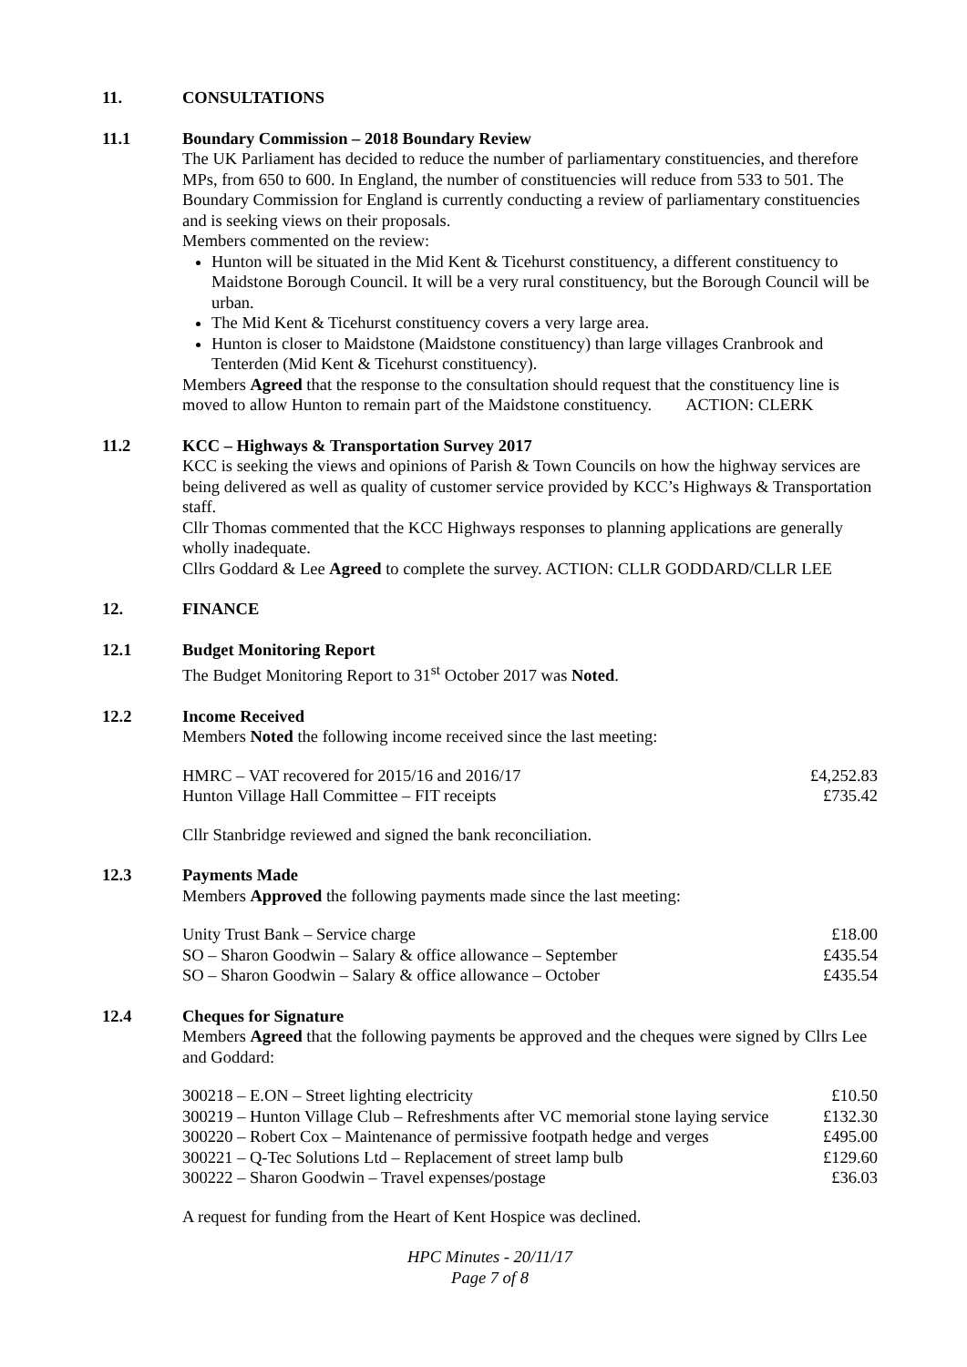11. CONSULTATIONS
11.1 Boundary Commission – 2018 Boundary Review
The UK Parliament has decided to reduce the number of parliamentary constituencies, and therefore MPs, from 650 to 600. In England, the number of constituencies will reduce from 533 to 501. The Boundary Commission for England is currently conducting a review of parliamentary constituencies and is seeking views on their proposals.
Members commented on the review:
Hunton will be situated in the Mid Kent & Ticehurst constituency, a different constituency to Maidstone Borough Council. It will be a very rural constituency, but the Borough Council will be urban.
The Mid Kent & Ticehurst constituency covers a very large area.
Hunton is closer to Maidstone (Maidstone constituency) than large villages Cranbrook and Tenterden (Mid Kent & Ticehurst constituency).
Members Agreed that the response to the consultation should request that the constituency line is moved to allow Hunton to remain part of the Maidstone constituency. ACTION: CLERK
11.2 KCC – Highways & Transportation Survey 2017
KCC is seeking the views and opinions of Parish & Town Councils on how the highway services are being delivered as well as quality of customer service provided by KCC’s Highways & Transportation staff.
Cllr Thomas commented that the KCC Highways responses to planning applications are generally wholly inadequate.
Cllrs Goddard & Lee Agreed to complete the survey. ACTION: CLLR GODDARD/CLLR LEE
12. FINANCE
12.1 Budget Monitoring Report
The Budget Monitoring Report to 31<sup>st</sup> October 2017 was Noted.
12.2 Income Received
Members Noted the following income received since the last meeting:
| HMRC – VAT recovered for 2015/16 and 2016/17 | £4,252.83 |
| Hunton Village Hall Committee – FIT receipts | £735.42 |
Cllr Stanbridge reviewed and signed the bank reconciliation.
12.3 Payments Made
Members Approved the following payments made since the last meeting:
| Unity Trust Bank – Service charge | £18.00 |
| SO – Sharon Goodwin – Salary & office allowance – September | £435.54 |
| SO – Sharon Goodwin – Salary & office allowance – October | £435.54 |
12.4 Cheques for Signature
Members Agreed that the following payments be approved and the cheques were signed by Cllrs Lee and Goddard:
| 300218 – E.ON – Street lighting electricity | £10.50 |
| 300219 – Hunton Village Club – Refreshments after VC memorial stone laying service | £132.30 |
| 300220 – Robert Cox – Maintenance of permissive footpath hedge and verges | £495.00 |
| 300221 – Q-Tec Solutions Ltd – Replacement of street lamp bulb | £129.60 |
| 300222 – Sharon Goodwin – Travel expenses/postage | £36.03 |
A request for funding from the Heart of Kent Hospice was declined.
HPC Minutes - 20/11/17
Page 7 of 8